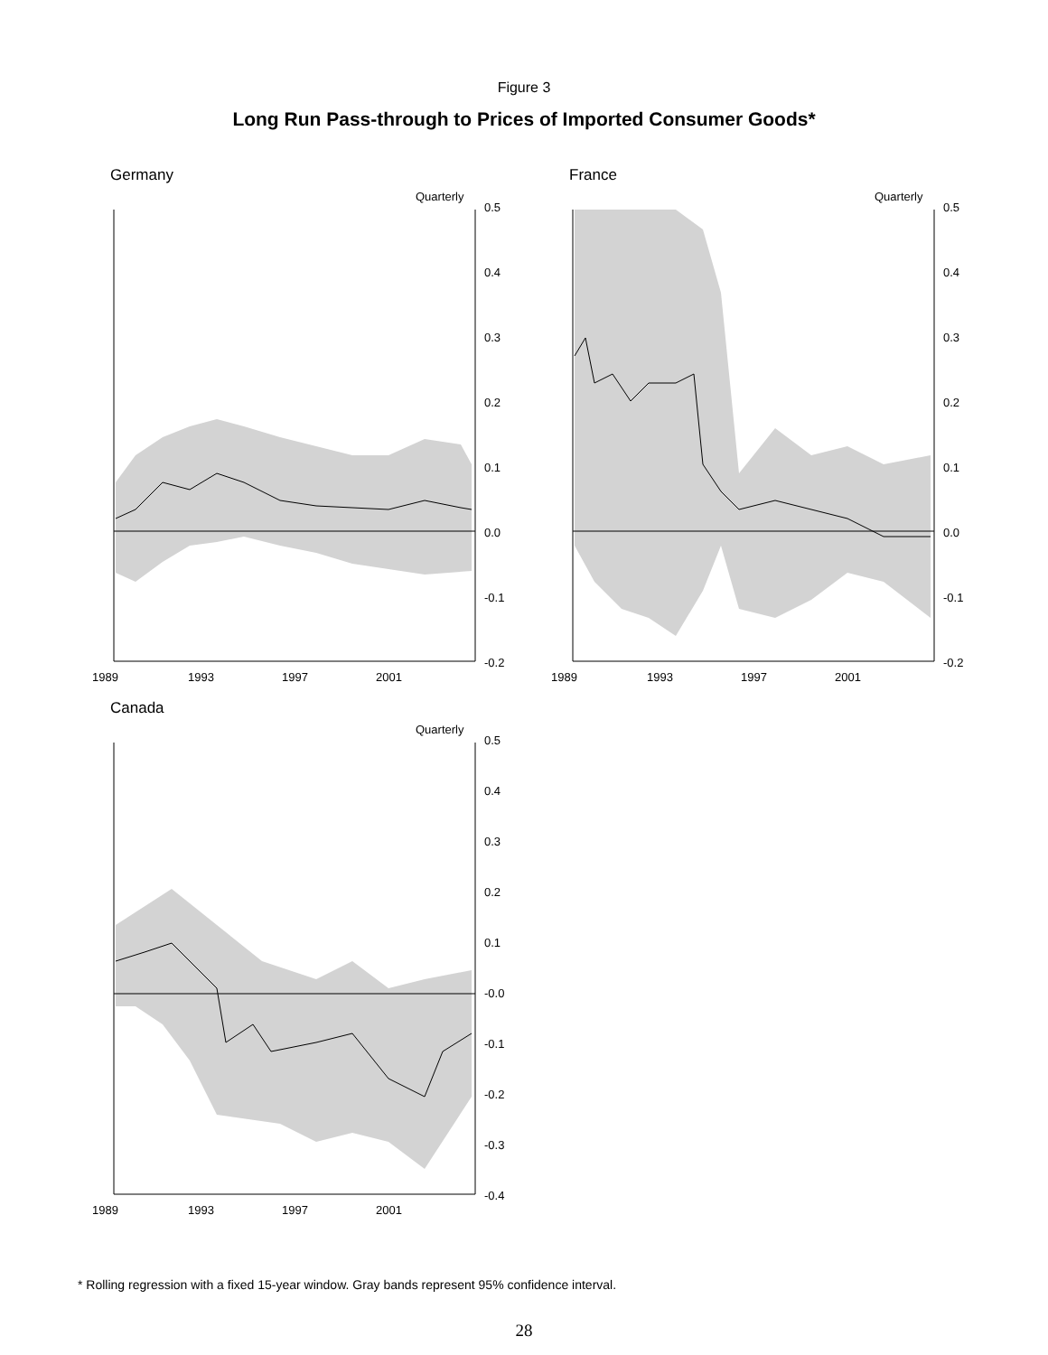Figure 3
Long Run Pass-through to Prices of Imported Consumer Goods*
Germany
Quarterly
0.5
0.4
0.3
0.2
0.1
0.0
-0.1
-0.2
1989
1993
1997
2001
France
Quarterly
0.5
0.4
0.3
0.2
0.1
0.0
-0.1
-0.2
1989
1993
1997
2001
Canada
Quarterly
0.5
0.4
0.3
0.2
0.1
-0.0
-0.1
-0.2
-0.3
-0.4
1989
1993
1997
2001
* Rolling regression with a fixed 15-year window. Gray bands represent 95% confidence interval.
28